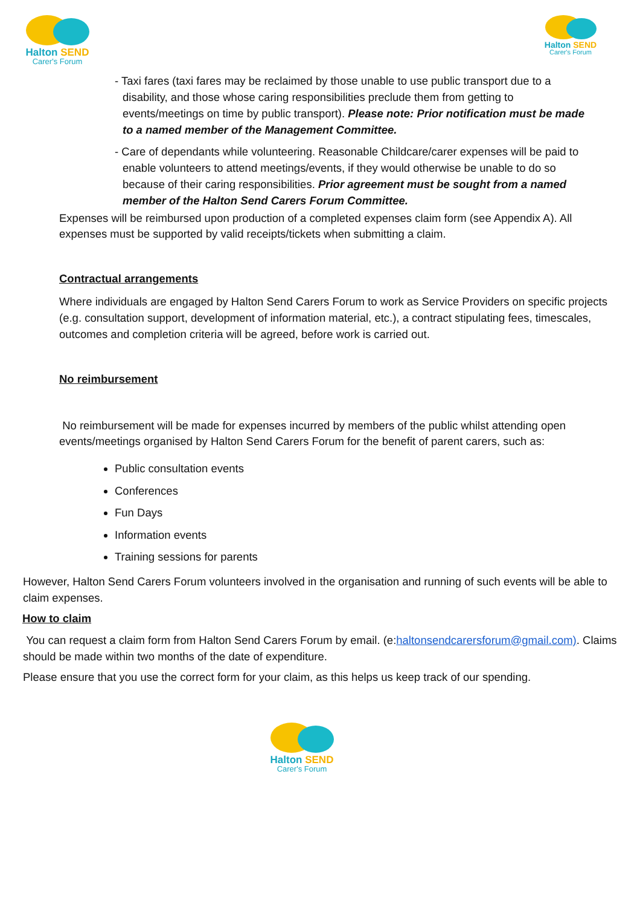Halton SEND
Carer's Forum
Halton SEND
Carer's Forum
- Taxi fares (taxi fares may be reclaimed by those unable to use public transport due to a disability, and those whose caring responsibilities preclude them from getting to events/meetings on time by public transport). Please note: Prior notification must be made to a named member of the Management Committee.
- Care of dependants while volunteering. Reasonable Childcare/carer expenses will be paid to enable volunteers to attend meetings/events, if they would otherwise be unable to do so because of their caring responsibilities. Prior agreement must be sought from a named member of the Halton Send Carers Forum Committee.
Expenses will be reimbursed upon production of a completed expenses claim form (see Appendix A). All expenses must be supported by valid receipts/tickets when submitting a claim.
Contractual arrangements
Where individuals are engaged by Halton Send Carers Forum to work as Service Providers on specific projects (e.g. consultation support, development of information material, etc.), a contract stipulating fees, timescales, outcomes and completion criteria will be agreed, before work is carried out.
No reimbursement
No reimbursement will be made for expenses incurred by members of the public whilst attending open events/meetings organised by Halton Send Carers Forum for the benefit of parent carers, such as:
Public consultation events
Conferences
Fun Days
Information events
Training sessions for parents
However, Halton Send Carers Forum volunteers involved in the organisation and running of such events will be able to claim expenses.
How to claim
You can request a claim form from Halton Send Carers Forum by email. (e:haltonsendcarersforum@gmail.com). Claims should be made within two months of the date of expenditure.
Please ensure that you use the correct form for your claim, as this helps us keep track of our spending.
Halton SEND
Carer's Forum